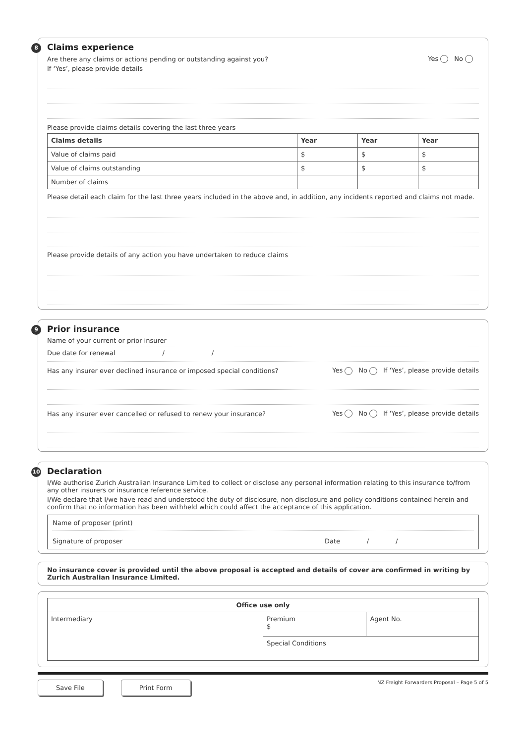8
Claims experience
Are there any claims or actions pending or outstanding against you? Yes No
If ‘Yes’, please provide details
Please provide claims details covering the last three years
| Claims details | Year | Year | Year |
| --- | --- | --- | --- |
| Value of claims paid | $ | $ | $ |
| Value of claims outstanding | $ | $ | $ |
| Number of claims | | | |
Please detail each claim for the last three years included in the above and, in addition, any incidents reported and claims not made.
Please provide details of any action you have undertaken to reduce claims
9
Prior insurance
Name of your current or prior insurer
Due date for renewal / /
Has any insurer ever declined insurance or imposed special conditions? Yes No If ‘Yes’, please provide details
Has any insurer ever cancelled or refused to renew your insurance? Yes No If ‘Yes’, please provide details
10
Declaration
I/We authorise Zurich Australian Insurance Limited to collect or disclose any personal information relating to this insurance to/from any other insurers or insurance reference service.
I/We declare that I/we have read and understood the duty of disclosure, non disclosure and policy conditions contained herein and confirm that no information has been withheld which could affect the acceptance of this application.
Name of proposer (print)
Signature of proposer Date / /
No insurance cover is provided until the above proposal is accepted and details of cover are confirmed in writing by Zurich Australian Insurance Limited.
| Office use only | | |
| --- | --- | --- |
| Intermediary | Premium $ | Agent No. |
| | Special Conditions | |
Save File Print Form
NZ Freight Forwarders Proposal – Page 5 of 5